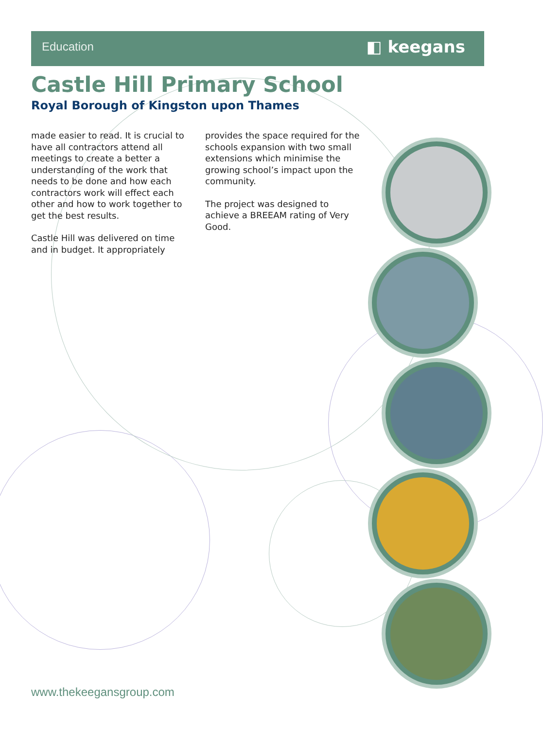Education ◧ keegans
Castle Hill Primary School
Royal Borough of Kingston upon Thames
made easier to read. It is crucial to have all contractors attend all meetings to create a better a understanding of the work that needs to be done and how each contractors work will effect each other and how to work together to get the best results.
Castle Hill was delivered on time and in budget. It appropriately
provides the space required for the schools expansion with two small extensions which minimise the growing school’s impact upon the community.
The project was designed to achieve a BREEAM rating of Very Good.
www.thekeegansgroup.com